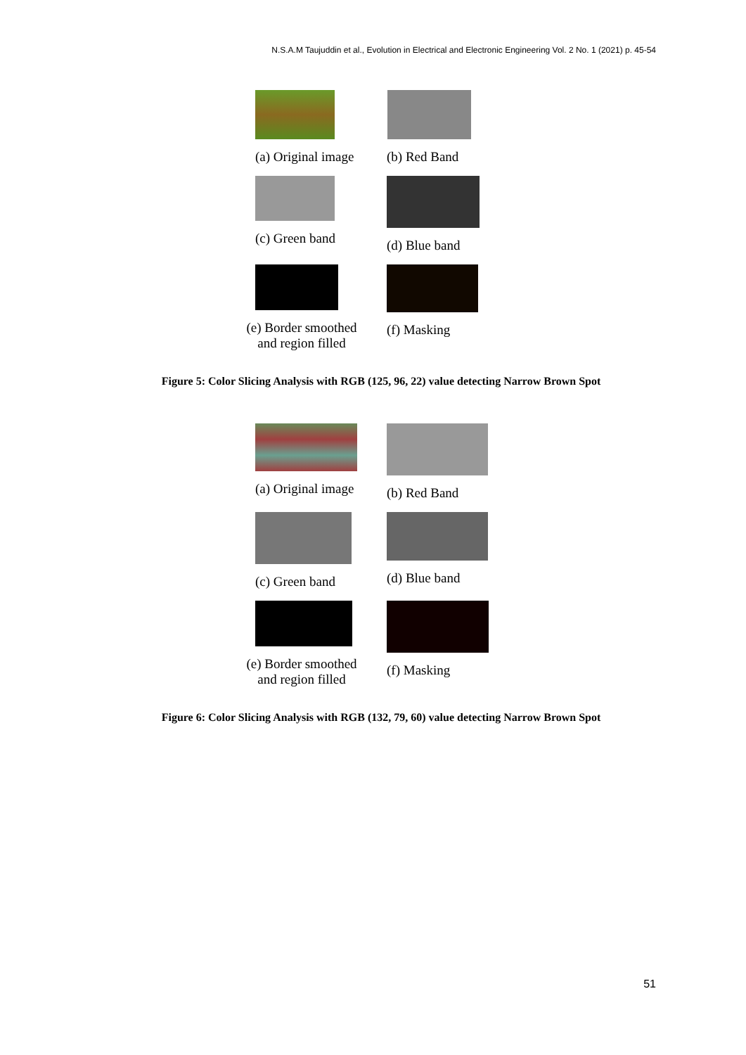N.S.A.M Taujuddin et al., Evolution in Electrical and Electronic Engineering Vol. 2 No. 1 (2021) p. 45-54
(a) Original image
(b) Red Band
(c) Green band (d) Blue band
(e) Border smoothed and region filled
(f) Masking
Figure 5: Color Slicing Analysis with RGB (125, 96, 22) value detecting Narrow Brown Spot
(a) Original image
(b) Red Band
(c) Green band (d) Blue band
(e) Border smoothed and region filled
(f) Masking
Figure 6: Color Slicing Analysis with RGB (132, 79, 60) value detecting Narrow Brown Spot
51